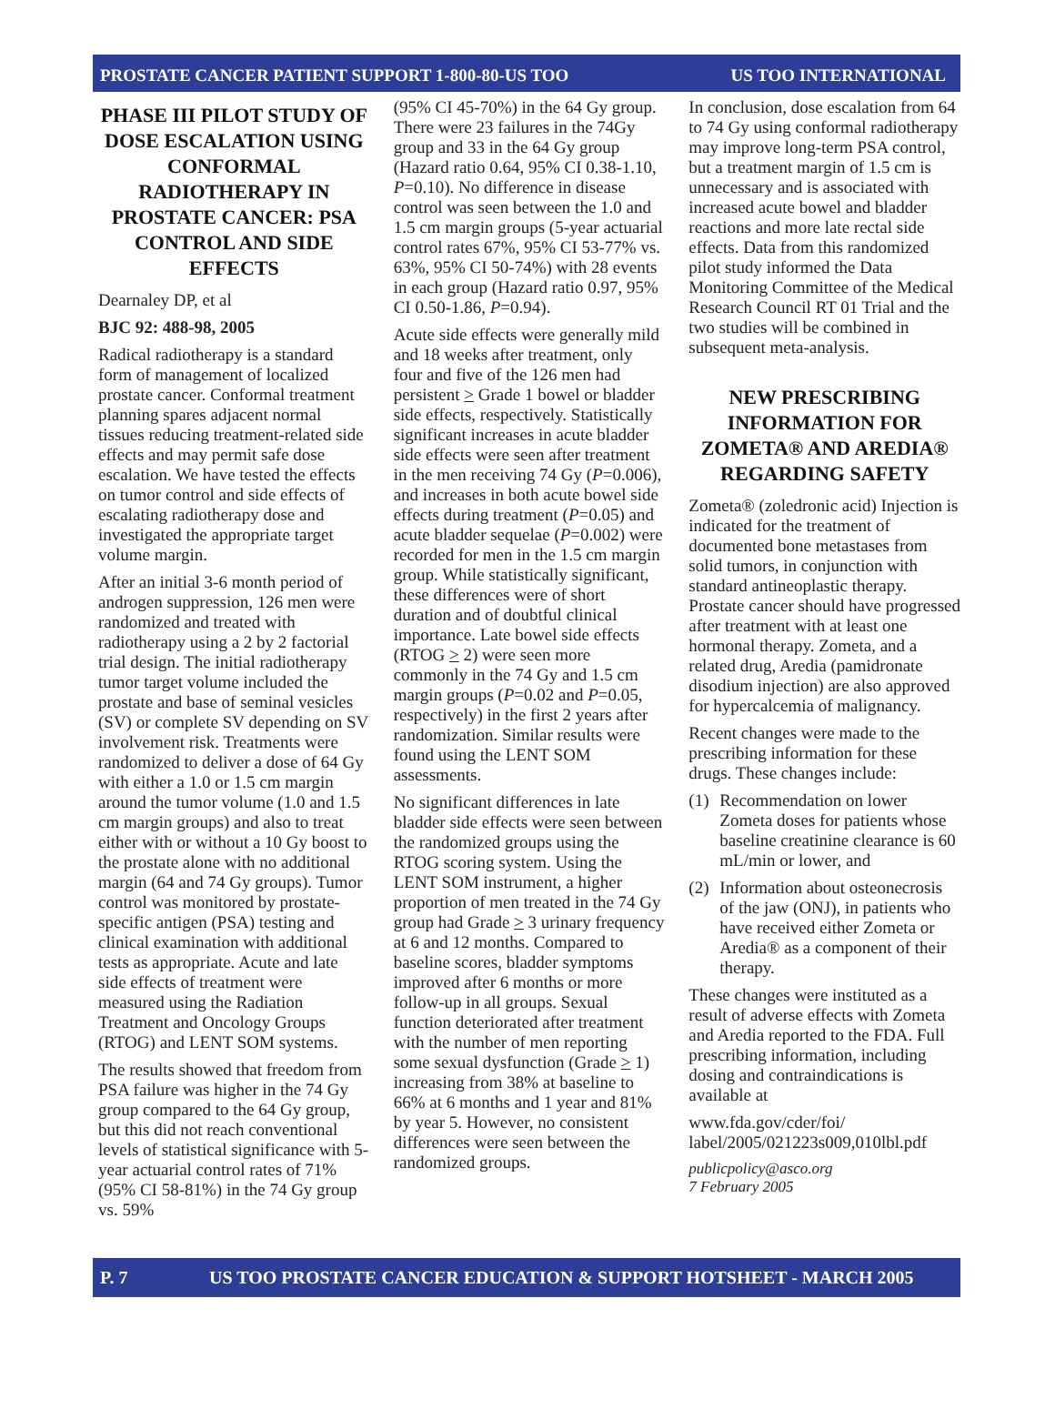PROSTATE CANCER PATIENT SUPPORT 1-800-80-US TOO US TOO INTERNATIONAL
PHASE III PILOT STUDY OF DOSE ESCALATION USING CONFORMAL RADIOTHERAPY IN PROSTATE CANCER: PSA CONTROL AND SIDE EFFECTS
Dearnaley DP, et al
BJC 92: 488-98, 2005
Radical radiotherapy is a standard form of management of localized prostate cancer. Conformal treatment planning spares adjacent normal tissues reducing treatment-related side effects and may permit safe dose escalation. We have tested the effects on tumor control and side effects of escalating radiotherapy dose and investigated the appropriate target volume margin.
After an initial 3-6 month period of androgen suppression, 126 men were randomized and treated with radiotherapy using a 2 by 2 factorial trial design. The initial radiotherapy tumor target volume included the prostate and base of seminal vesicles (SV) or complete SV depending on SV involvement risk. Treatments were randomized to deliver a dose of 64 Gy with either a 1.0 or 1.5 cm margin around the tumor volume (1.0 and 1.5 cm margin groups) and also to treat either with or without a 10 Gy boost to the prostate alone with no additional margin (64 and 74 Gy groups). Tumor control was monitored by prostate-specific antigen (PSA) testing and clinical examination with additional tests as appropriate. Acute and late side effects of treatment were measured using the Radiation Treatment and Oncology Groups (RTOG) and LENT SOM systems.
The results showed that freedom from PSA failure was higher in the 74 Gy group compared to the 64 Gy group, but this did not reach conventional levels of statistical significance with 5-year actuarial control rates of 71% (95% CI 58-81%) in the 74 Gy group vs. 59%
(95% CI 45-70%) in the 64 Gy group. There were 23 failures in the 74Gy group and 33 in the 64 Gy group (Hazard ratio 0.64, 95% CI 0.38-1.10, P=0.10). No difference in disease control was seen between the 1.0 and 1.5 cm margin groups (5-year actuarial control rates 67%, 95% CI 53-77% vs. 63%, 95% CI 50-74%) with 28 events in each group (Hazard ratio 0.97, 95% CI 0.50-1.86, P=0.94).
Acute side effects were generally mild and 18 weeks after treatment, only four and five of the 126 men had persistent > Grade 1 bowel or bladder side effects, respectively. Statistically significant increases in acute bladder side effects were seen after treatment in the men receiving 74 Gy (P=0.006), and increases in both acute bowel side effects during treatment (P=0.05) and acute bladder sequelae (P=0.002) were recorded for men in the 1.5 cm margin group. While statistically significant, these differences were of short duration and of doubtful clinical importance. Late bowel side effects (RTOG > 2) were seen more commonly in the 74 Gy and 1.5 cm margin groups (P=0.02 and P=0.05, respectively) in the first 2 years after randomization. Similar results were found using the LENT SOM assessments.
No significant differences in late bladder side effects were seen between the randomized groups using the RTOG scoring system. Using the LENT SOM instrument, a higher proportion of men treated in the 74 Gy group had Grade > 3 urinary frequency at 6 and 12 months. Compared to baseline scores, bladder symptoms improved after 6 months or more follow-up in all groups. Sexual function deteriorated after treatment with the number of men reporting some sexual dysfunction (Grade > 1) increasing from 38% at baseline to 66% at 6 months and 1 year and 81% by year 5. However, no consistent differences were seen between the randomized groups.
In conclusion, dose escalation from 64 to 74 Gy using conformal radiotherapy may improve long-term PSA control, but a treatment margin of 1.5 cm is unnecessary and is associated with increased acute bowel and bladder reactions and more late rectal side effects. Data from this randomized pilot study informed the Data Monitoring Committee of the Medical Research Council RT 01 Trial and the two studies will be combined in subsequent meta-analysis.
NEW PRESCRIBING INFORMATION FOR ZOMETA® AND AREDIA® REGARDING SAFETY
Zometa® (zoledronic acid) Injection is indicated for the treatment of documented bone metastases from solid tumors, in conjunction with standard antineoplastic therapy. Prostate cancer should have progressed after treatment with at least one hormonal therapy. Zometa, and a related drug, Aredia (pamidronate disodium injection) are also approved for hypercalcemia of malignancy.
Recent changes were made to the prescribing information for these drugs. These changes include:
(1)
Recommendation on lower Zometa doses for patients whose baseline creatinine clearance is 60 mL/min or lower, and
(2)
Information about osteonecrosis of the jaw (ONJ), in patients who have received either Zometa or Aredia® as a component of their therapy.
These changes were instituted as a result of adverse effects with Zometa and Aredia reported to the FDA. Full prescribing information, including dosing and contraindications is available at
www.fda.gov/cder/foi/ label/2005/021223s009,010lbl.pdf
publicpolicy@asco.org
7 February 2005
P. 7 US TOO PROSTATE CANCER EDUCATION & SUPPORT HOTSHEET - MARCH 2005